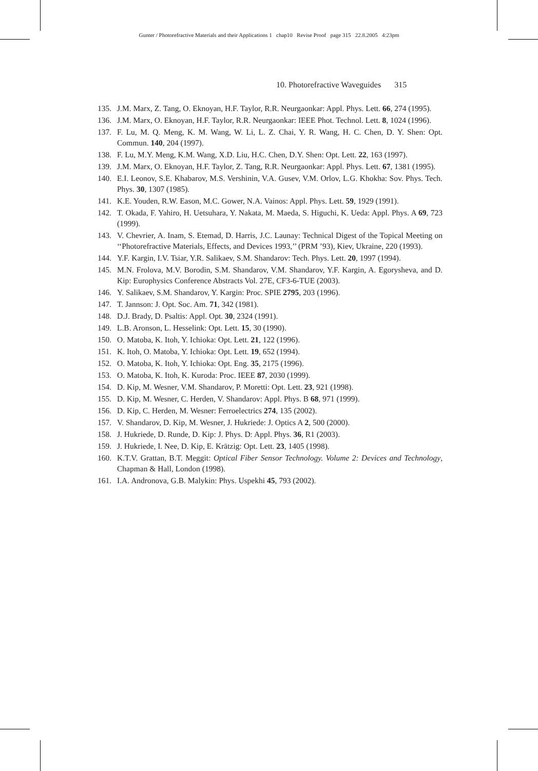Gunter / Photorefractive Materials and their Applications 1 chap10 Revise Proof page 315 22.8.2005 4:23pm
10. Photorefractive Waveguides 315
135. J.M. Marx, Z. Tang, O. Eknoyan, H.F. Taylor, R.R. Neurgaonkar: Appl. Phys. Lett. 66, 274 (1995).
136. J.M. Marx, O. Eknoyan, H.F. Taylor, R.R. Neurgaonkar: IEEE Phot. Technol. Lett. 8, 1024 (1996).
137. F. Lu, M. Q. Meng, K. M. Wang, W. Li, L. Z. Chai, Y. R. Wang, H. C. Chen, D. Y. Shen: Opt. Commun. 140, 204 (1997).
138. F. Lu, M.Y. Meng, K.M. Wang, X.D. Liu, H.C. Chen, D.Y. Shen: Opt. Lett. 22, 163 (1997).
139. J.M. Marx, O. Eknoyan, H.F. Taylor, Z. Tang, R.R. Neurgaonkar: Appl. Phys. Lett. 67, 1381 (1995).
140. E.I. Leonov, S.E. Khabarov, M.S. Vershinin, V.A. Gusev, V.M. Orlov, L.G. Khokha: Sov. Phys. Tech. Phys. 30, 1307 (1985).
141. K.E. Youden, R.W. Eason, M.C. Gower, N.A. Vainos: Appl. Phys. Lett. 59, 1929 (1991).
142. T. Okada, F. Yahiro, H. Uetsuhara, Y. Nakata, M. Maeda, S. Higuchi, K. Ueda: Appl. Phys. A 69, 723 (1999).
143. V. Chevrier, A. Inam, S. Etemad, D. Harris, J.C. Launay: Technical Digest of the Topical Meeting on ‘‘Photorefractive Materials, Effects, and Devices 1993,’’ (PRM ’93), Kiev, Ukraine, 220 (1993).
144. Y.F. Kargin, I.V. Tsiar, Y.R. Salikaev, S.M. Shandarov: Tech. Phys. Lett. 20, 1997 (1994).
145. M.N. Frolova, M.V. Borodin, S.M. Shandarov, V.M. Shandarov, Y.F. Kargin, A. Egorysheva, and D. Kip: Europhysics Conference Abstracts Vol. 27E, CF3-6-TUE (2003).
146. Y. Salikaev, S.M. Shandarov, Y. Kargin: Proc. SPIE 2795, 203 (1996).
147. T. Jannson: J. Opt. Soc. Am. 71, 342 (1981).
148. D.J. Brady, D. Psaltis: Appl. Opt. 30, 2324 (1991).
149. L.B. Aronson, L. Hesselink: Opt. Lett. 15, 30 (1990).
150. O. Matoba, K. Itoh, Y. Ichioka: Opt. Lett. 21, 122 (1996).
151. K. Itoh, O. Matoba, Y. Ichioka: Opt. Lett. 19, 652 (1994).
152. O. Matoba, K. Itoh, Y. Ichioka: Opt. Eng. 35, 2175 (1996).
153. O. Matoba, K. Itoh, K. Kuroda: Proc. IEEE 87, 2030 (1999).
154. D. Kip, M. Wesner, V.M. Shandarov, P. Moretti: Opt. Lett. 23, 921 (1998).
155. D. Kip, M. Wesner, C. Herden, V. Shandarov: Appl. Phys. B 68, 971 (1999).
156. D. Kip, C. Herden, M. Wesner: Ferroelectrics 274, 135 (2002).
157. V. Shandarov, D. Kip, M. Wesner, J. Hukriede: J. Optics A 2, 500 (2000).
158. J. Hukriede, D. Runde, D. Kip: J. Phys. D: Appl. Phys. 36, R1 (2003).
159. J. Hukriede, I. Nee, D. Kip, E. Krätzig: Opt. Lett. 23, 1405 (1998).
160. K.T.V. Grattan, B.T. Meggit: Optical Fiber Sensor Technology. Volume 2: Devices and Technology, Chapman & Hall, London (1998).
161. I.A. Andronova, G.B. Malykin: Phys. Uspekhi 45, 793 (2002).